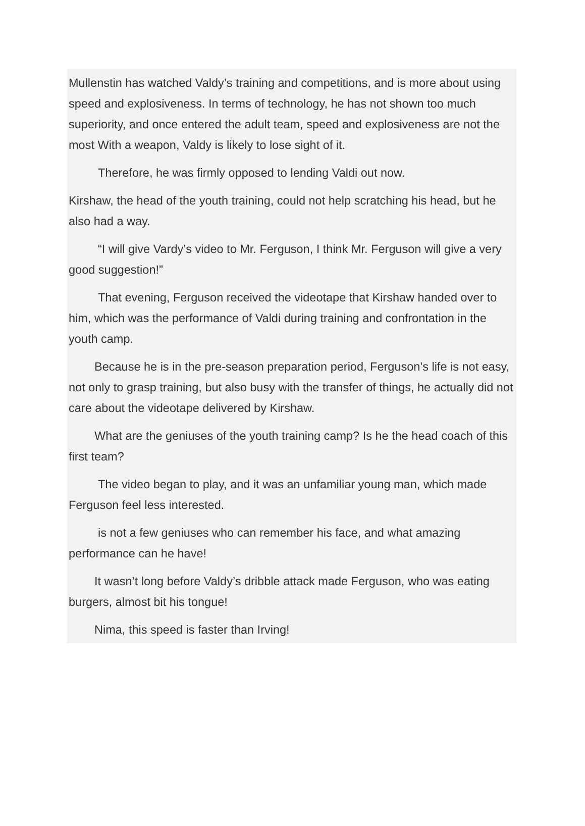Mullenstin has watched Valdy’s training and competitions, and is more about using speed and explosiveness. In terms of technology, he has not shown too much superiority, and once entered the adult team, speed and explosiveness are not the most With a weapon, Valdy is likely to lose sight of it.
Therefore, he was firmly opposed to lending Valdi out now.
Kirshaw, the head of the youth training, could not help scratching his head, but he also had a way.
“I will give Vardy’s video to Mr. Ferguson, I think Mr. Ferguson will give a very good suggestion!”
That evening, Ferguson received the videotape that Kirshaw handed over to him, which was the performance of Valdi during training and confrontation in the youth camp.
Because he is in the pre-season preparation period, Ferguson’s life is not easy, not only to grasp training, but also busy with the transfer of things, he actually did not care about the videotape delivered by Kirshaw.
What are the geniuses of the youth training camp? Is he the head coach of this first team?
The video began to play, and it was an unfamiliar young man, which made Ferguson feel less interested.
is not a few geniuses who can remember his face, and what amazing performance can he have!
It wasn’t long before Valdy’s dribble attack made Ferguson, who was eating burgers, almost bit his tongue!
Nima, this speed is faster than Irving!